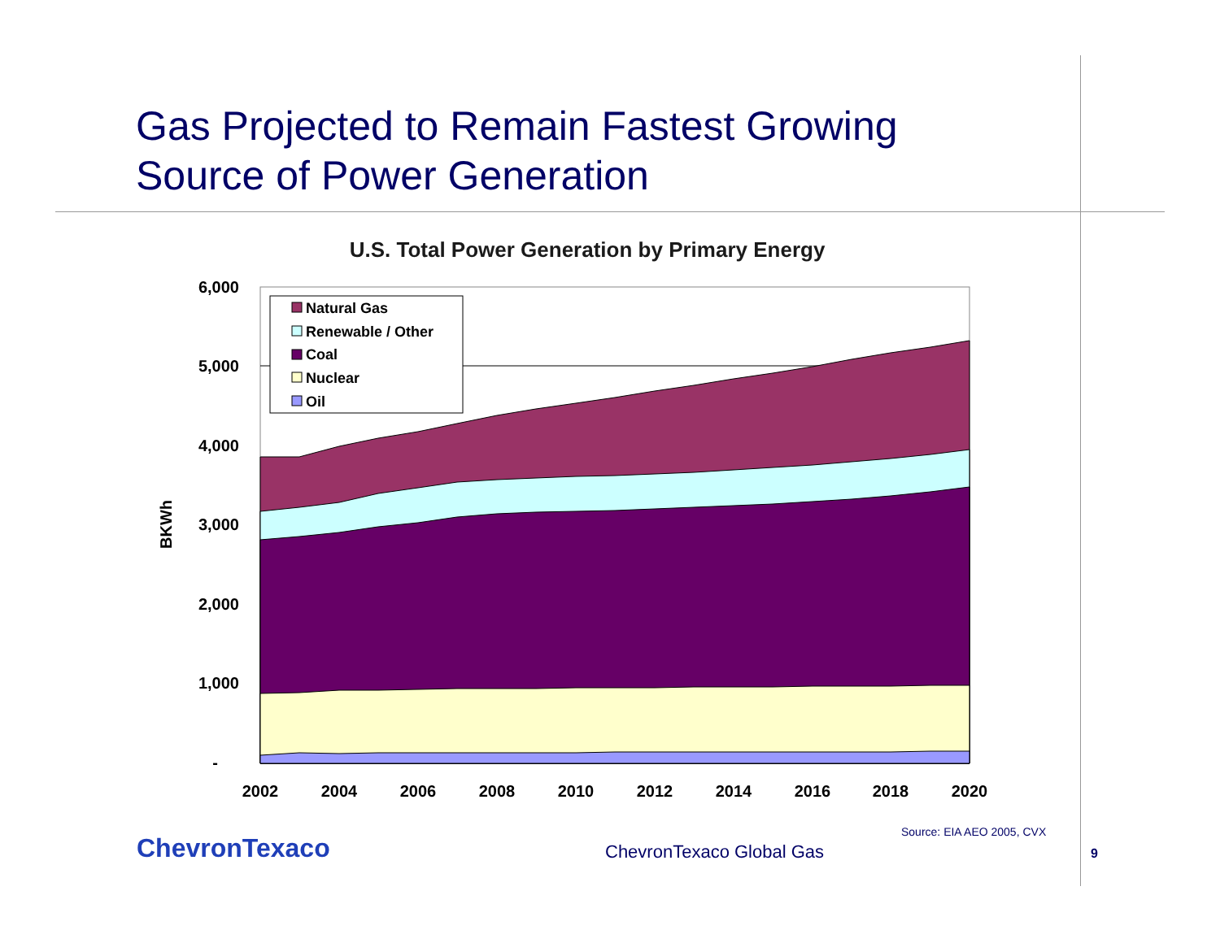Gas Projected to Remain Fastest Growing
Source of Power Generation
U.S. Total Power Generation by Primary Energy
6,000
5,000
4,000
3,000
2,000
1,000
-
2002
2004
2006
2008
2010
2012
2014
2016
2018
2020
BKWh
Natural Gas
Renewable / Other
Coal
Nuclear
Oil
Source: EIA AEO 2005, CVX
ChevronTexaco ChevronTexaco Global Gas 9